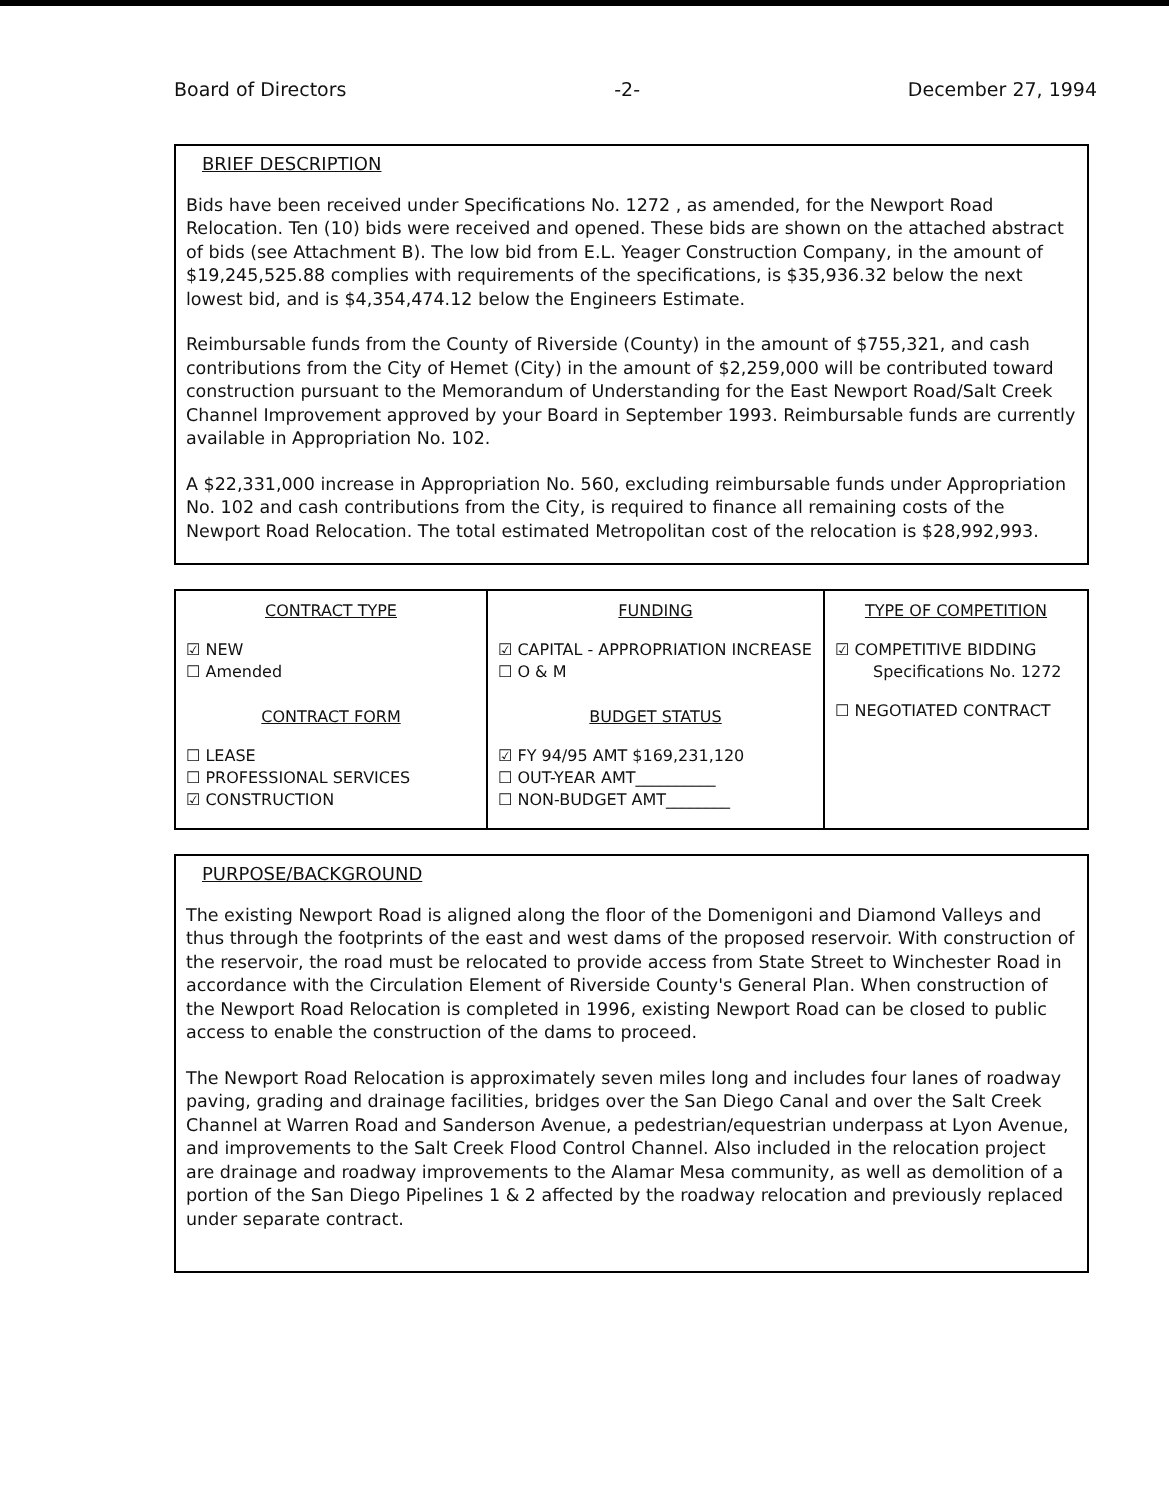Board of Directors -2- December 27, 1994
BRIEF DESCRIPTION
Bids have been received under Specifications No. 1272 , as amended, for the Newport Road Relocation. Ten (10) bids were received and opened. These bids are shown on the attached abstract of bids (see Attachment B). The low bid from E.L. Yeager Construction Company, in the amount of $19,245,525.88 complies with requirements of the specifications, is $35,936.32 below the next lowest bid, and is $4,354,474.12 below the Engineers Estimate.
Reimbursable funds from the County of Riverside (County) in the amount of $755,321, and cash contributions from the City of Hemet (City) in the amount of $2,259,000 will be contributed toward construction pursuant to the Memorandum of Understanding for the East Newport Road/Salt Creek Channel Improvement approved by your Board in September 1993. Reimbursable funds are currently available in Appropriation No. 102.
A $22,331,000 increase in Appropriation No. 560, excluding reimbursable funds under Appropriation No. 102 and cash contributions from the City, is required to finance all remaining costs of the Newport Road Relocation. The total estimated Metropolitan cost of the relocation is $28,992,993.
| CONTRACT TYPE ☑ NEW ☐ Amended CONTRACT FORM ☐ LEASE ☐ PROFESSIONAL SERVICES ☑ CONSTRUCTION | FUNDING ☑ CAPITAL - APPROPRIATION INCREASE ☐ O & M BUDGET STATUS ☑ FY 94/95 AMT $169,231,120 ☐ OUT-YEAR AMT__________ ☐ NON-BUDGET AMT________ | TYPE OF COMPETITION ☑ COMPETITIVE BIDDING Specifications No. 1272 ☐ NEGOTIATED CONTRACT |
PURPOSE/BACKGROUND
The existing Newport Road is aligned along the floor of the Domenigoni and Diamond Valleys and thus through the footprints of the east and west dams of the proposed reservoir. With construction of the reservoir, the road must be relocated to provide access from State Street to Winchester Road in accordance with the Circulation Element of Riverside County's General Plan. When construction of the Newport Road Relocation is completed in 1996, existing Newport Road can be closed to public access to enable the construction of the dams to proceed.
The Newport Road Relocation is approximately seven miles long and includes four lanes of roadway paving, grading and drainage facilities, bridges over the San Diego Canal and over the Salt Creek Channel at Warren Road and Sanderson Avenue, a pedestrian/equestrian underpass at Lyon Avenue, and improvements to the Salt Creek Flood Control Channel. Also included in the relocation project are drainage and roadway improvements to the Alamar Mesa community, as well as demolition of a portion of the San Diego Pipelines 1 & 2 affected by the roadway relocation and previously replaced under separate contract.